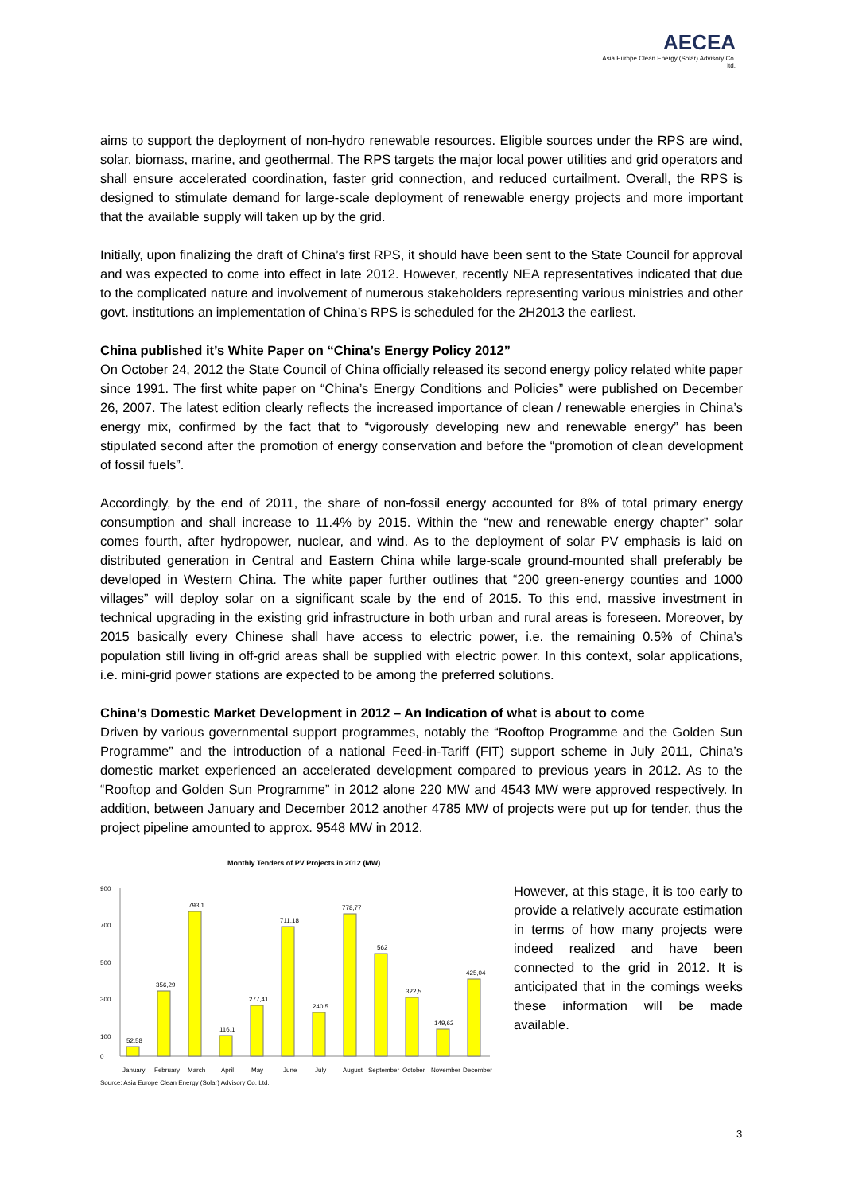AECEA
Asia Europe Clean Energy (Solar) Advisory Co. ltd.
aims to support the deployment of non-hydro renewable resources. Eligible sources under the RPS are wind, solar, biomass, marine, and geothermal. The RPS targets the major local power utilities and grid operators and shall ensure accelerated coordination, faster grid connection, and reduced curtailment. Overall, the RPS is designed to stimulate demand for large-scale deployment of renewable energy projects and more important that the available supply will taken up by the grid.
Initially, upon finalizing the draft of China’s first RPS, it should have been sent to the State Council for approval and was expected to come into effect in late 2012. However, recently NEA representatives indicated that due to the complicated nature and involvement of numerous stakeholders representing various ministries and other govt. institutions an implementation of China’s RPS is scheduled for the 2H2013 the earliest.
China published it’s White Paper on “China’s Energy Policy 2012”
On October 24, 2012 the State Council of China officially released its second energy policy related white paper since 1991. The first white paper on “China’s Energy Conditions and Policies” were published on December 26, 2007. The latest edition clearly reflects the increased importance of clean / renewable energies in China’s energy mix, confirmed by the fact that to “vigorously developing new and renewable energy” has been stipulated second after the promotion of energy conservation and before the “promotion of clean development of fossil fuels”.
Accordingly, by the end of 2011, the share of non-fossil energy accounted for 8% of total primary energy consumption and shall increase to 11.4% by 2015. Within the “new and renewable energy chapter” solar comes fourth, after hydropower, nuclear, and wind. As to the deployment of solar PV emphasis is laid on distributed generation in Central and Eastern China while large-scale ground-mounted shall preferably be developed in Western China. The white paper further outlines that “200 green-energy counties and 1000 villages” will deploy solar on a significant scale by the end of 2015. To this end, massive investment in technical upgrading in the existing grid infrastructure in both urban and rural areas is foreseen. Moreover, by 2015 basically every Chinese shall have access to electric power, i.e. the remaining 0.5% of China’s population still living in off-grid areas shall be supplied with electric power. In this context, solar applications, i.e. mini-grid power stations are expected to be among the preferred solutions.
China’s Domestic Market Development in 2012 – An Indication of what is about to come
Driven by various governmental support programmes, notably the “Rooftop Programme and the Golden Sun Programme” and the introduction of a national Feed-in-Tariff (FIT) support scheme in July 2011, China’s domestic market experienced an accelerated development compared to previous years in 2012. As to the “Rooftop and Golden Sun Programme” in 2012 alone 220 MW and 4543 MW were approved respectively. In addition, between January and December 2012 another 4785 MW of projects were put up for tender, thus the project pipeline amounted to approx. 9548 MW in 2012.
Monthly Tenders of PV Projects in 2012 (MW)
900
700
500
300
100
0
52,58
356,29
793,1
116,1
277,41
711,18
240,5
778,77
562
322,5
149,62
425,04
January
February
March
April
May
June
July
August
September
October
November
December
Source: Asia Europe Clean Energy (Solar) Advisory Co. Ltd.
However, at this stage, it is too early to provide a relatively accurate estimation in terms of how many projects were indeed realized and have been connected to the grid in 2012. It is anticipated that in the comings weeks these information will be made available.
3